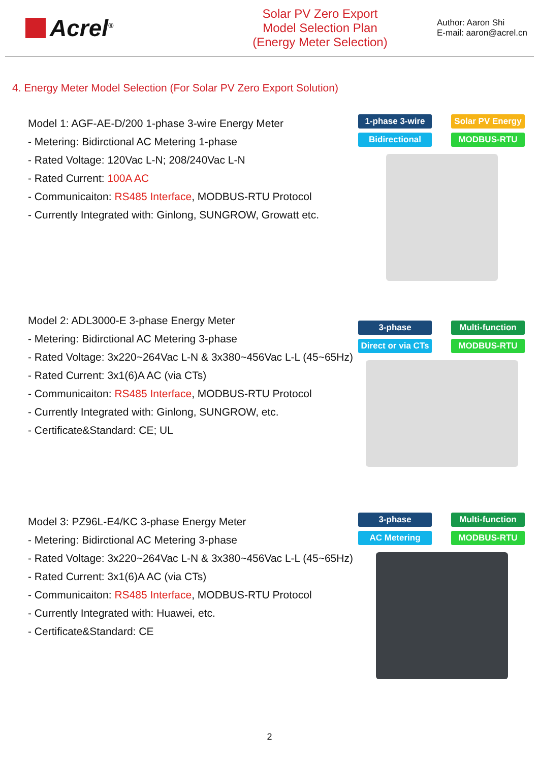Acrel<sup>®</sup>
Solar PV Zero Export
Model Selection Plan
(Energy Meter Selection)
Author: Aaron Shi
E-mail: aaron@acrel.cn
4. Energy Meter Model Selection (For Solar PV Zero Export Solution)
Model 1: AGF-AE-D/200 1-phase 3-wire Energy Meter
- Metering: Bidirctional AC Metering 1-phase
- Rated Voltage: 120Vac L-N; 208/240Vac L-N
- Rated Current: 100A AC
- Communicaiton: RS485 Interface, MODBUS-RTU Protocol
- Currently Integrated with: Ginlong, SUNGROW, Growatt etc.
1-phase 3-wire
Solar PV Energy
Bidirectional
MODBUS-RTU
Model 2: ADL3000-E 3-phase Energy Meter
- Metering: Bidirctional AC Metering 3-phase
- Rated Voltage: 3x220~264Vac L-N & 3x380~456Vac L-L (45~65Hz)
- Rated Current: 3x1(6)A AC (via CTs)
- Communicaiton: RS485 Interface, MODBUS-RTU Protocol
- Currently Integrated with: Ginlong, SUNGROW, etc.
- Certificate&Standard: CE; UL
3-phase
Multi-function
Direct or via CTs
MODBUS-RTU
Model 3: PZ96L-E4/KC 3-phase Energy Meter
- Metering: Bidirctional AC Metering 3-phase
- Rated Voltage: 3x220~264Vac L-N & 3x380~456Vac L-L (45~65Hz)
- Rated Current: 3x1(6)A AC (via CTs)
- Communicaiton: RS485 Interface, MODBUS-RTU Protocol
- Currently Integrated with: Huawei, etc.
- Certificate&Standard: CE
3-phase
Multi-function
AC Metering
MODBUS-RTU
2